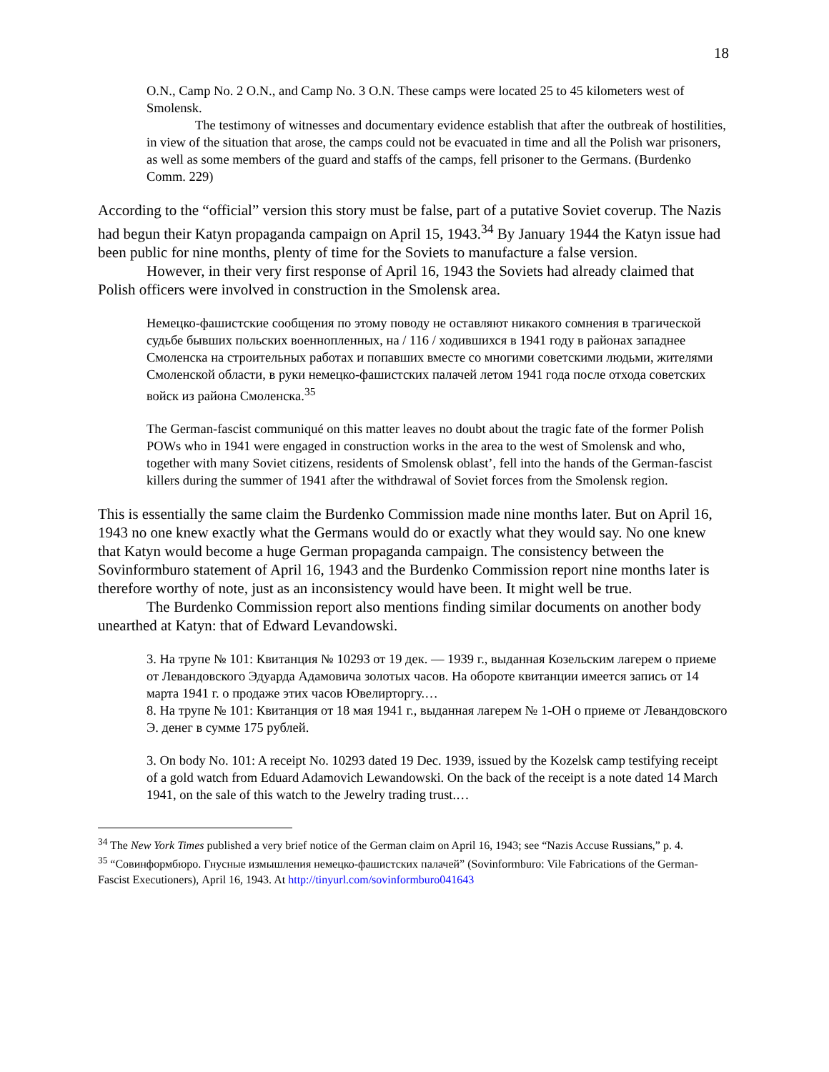18
O.N., Camp No. 2 O.N., and Camp No. 3 O.N. These camps were located 25 to 45 kilometers west of Smolensk.
The testimony of witnesses and documentary evidence establish that after the outbreak of hostilities, in view of the situation that arose, the camps could not be evacuated in time and all the Polish war prisoners, as well as some members of the guard and staffs of the camps, fell prisoner to the Germans. (Burdenko Comm. 229)
According to the “official” version this story must be false, part of a putative Soviet coverup. The Nazis had begun their Katyn propaganda campaign on April 15, 1943.<sup>34</sup> By January 1944 the Katyn issue had been public for nine months, plenty of time for the Soviets to manufacture a false version.
However, in their very first response of April 16, 1943 the Soviets had already claimed that Polish officers were involved in construction in the Smolensk area.
Немецко-фашистские сообщения по этому поводу не оставляют никакого сомнения в трагической судьбе бывших польских военнопленных, на / 116 / ходившихся в 1941 году в районах западнее Смоленска на строительных работах и попавших вместе со многими советскими людьми, жителями Смоленской области, в руки немецко-фашистских палачей летом 1941 года после отхода советских войск из района Смоленска.<sup>35</sup>
The German-fascist communiqué on this matter leaves no doubt about the tragic fate of the former Polish POWs who in 1941 were engaged in construction works in the area to the west of Smolensk and who, together with many Soviet citizens, residents of Smolensk oblast’, fell into the hands of the German-fascist killers during the summer of 1941 after the withdrawal of Soviet forces from the Smolensk region.
This is essentially the same claim the Burdenko Commission made nine months later. But on April 16, 1943 no one knew exactly what the Germans would do or exactly what they would say. No one knew that Katyn would become a huge German propaganda campaign. The consistency between the Sovinformburo statement of April 16, 1943 and the Burdenko Commission report nine months later is therefore worthy of note, just as an inconsistency would have been. It might well be true.
The Burdenko Commission report also mentions finding similar documents on another body unearthed at Katyn: that of Edward Levandowski.
3. На трупе № 101: Квитанция № 10293 от 19 дек. — 1939 г., выданная Козельским лагерем о приеме от Левандовского Эдуарда Адамовича золотых часов. На обороте квитанции имеется запись от 14 марта 1941 г. о продаже этих часов Ювелирторгу.…
8. На трупе № 101: Квитанция от 18 мая 1941 г., выданная лагерем № 1-ОН о приеме от Левандовского Э. денег в сумме 175 рублей.
3. On body No. 101: A receipt No. 10293 dated 19 Dec. 1939, issued by the Kozelsk camp testifying receipt of a gold watch from Eduard Adamovich Lewandowski. On the back of the receipt is a note dated 14 March 1941, on the sale of this watch to the Jewelry trading trust.…
<sup>34</sup> The New York Times published a very brief notice of the German claim on April 16, 1943; see “Nazis Accuse Russians,” p. 4.
<sup>35</sup> “Совинформбюро. Гнусные измышления немецко-фашистских палачей” (Sovinformburo: Vile Fabrications of the German-Fascist Executioners), April 16, 1943. At http://tinyurl.com/sovinformburo041643